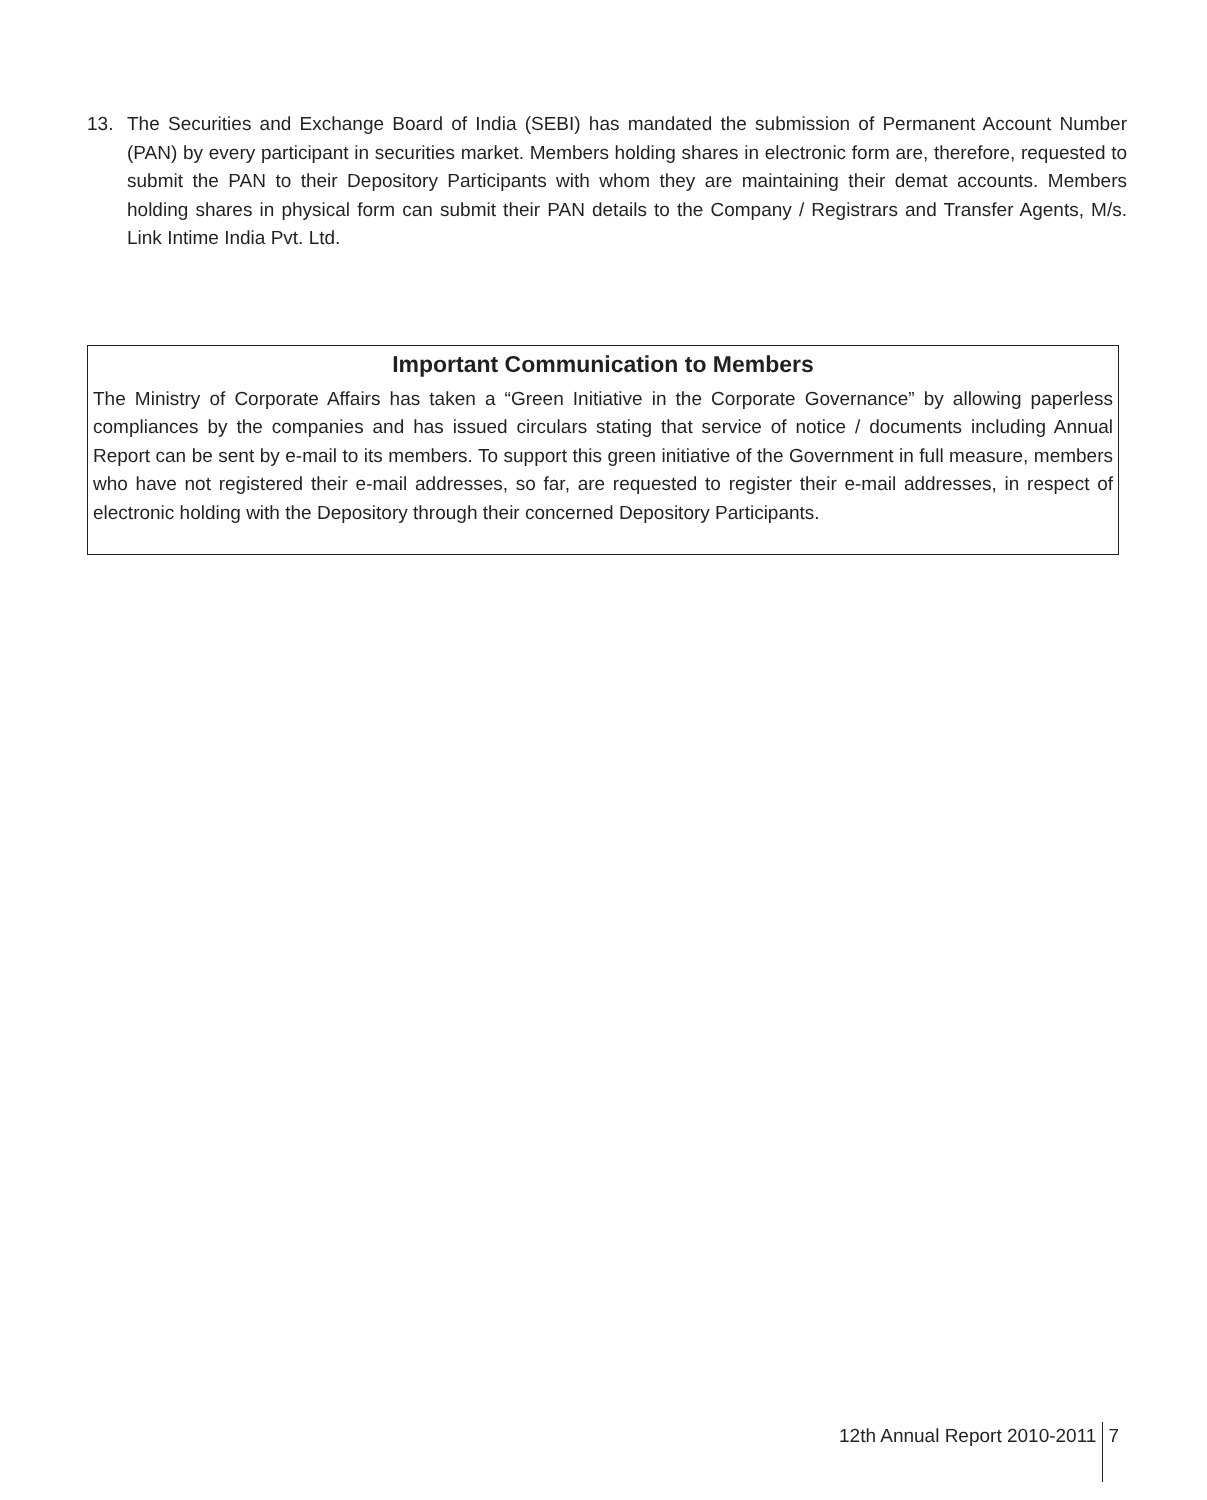13. The Securities and Exchange Board of India (SEBI) has mandated the submission of Permanent Account Number (PAN) by every participant in securities market. Members holding shares in electronic form are, therefore, requested to submit the PAN to their Depository Participants with whom they are maintaining their demat accounts. Members holding shares in physical form can submit their PAN details to the Company / Registrars and Transfer Agents, M/s. Link Intime India Pvt. Ltd.
Important Communication to Members
The Ministry of Corporate Affairs has taken a “Green Initiative in the Corporate Governance” by allowing paperless compliances by the companies and has issued circulars stating that service of notice / documents including Annual Report can be sent by e-mail to its members. To support this green initiative of the Government in full measure, members who have not registered their e-mail addresses, so far, are requested to register their e-mail addresses, in respect of electronic holding with the Depository through their concerned Depository Participants.
12th Annual Report 2010-2011 7